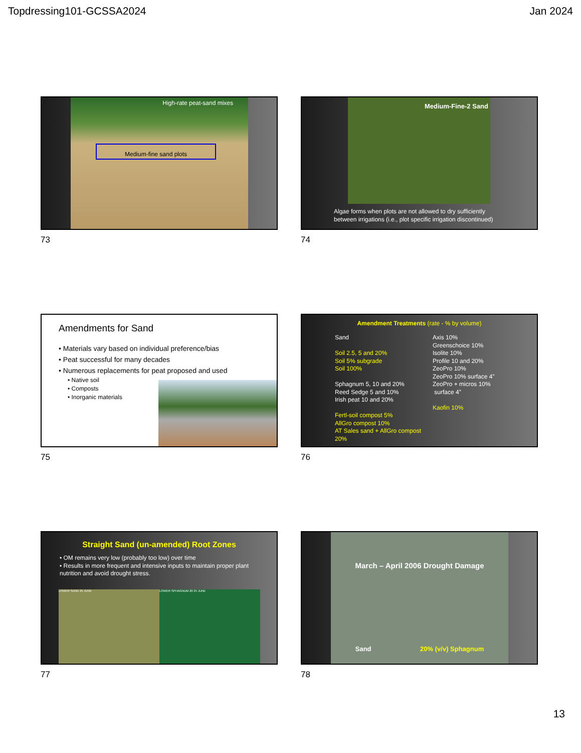Topdressing101-GCSSA2024 Jan 2024
High-rate peat-sand mixes
Medium-fine sand plots
73
Medium-Fine-2 Sand
Algae forms when plots are not allowed to dry sufficiently
between irrigations (i.e., plot specific irrigation discontinued)
74
Amendments for Sand
• Materials vary based on individual preference/bias
• Peat successful for many decades
• Numerous replacements for peat proposed and used
• Native soil
• Composts
• Inorganic materials
75
Amendment Treatments (rate - % by volume)
Sand
Soil 2.5, 5 and 20%
Soil 5% subgrade
Soil 100%
Sphagnum 5, 10 and 20%
Reed Sedge 5 and 10%
Irish peat 10 and 20%
Fertl-soil compost 5%
AllGro compost 10%
AT Sales sand + AllGro compost 20%
Axis 10%
Greenschoice 10%
Isolite 10%
Profile 10 and 20%
ZeoPro 10%
ZeoPro 10% surface 4”
ZeoPro + micros 10%
surface 4”
Kaofin 10%
76
Straight Sand (un-amended) Root Zones
• OM remains very low (probably too low) over time
• Results in more frequent and intensive inputs to maintain proper plant nutrition and avoid drought stress.
LOWER SAND 25 JUNE LOWER SPHAGNUM 20 25 JUNE
77
March – April 2006 Drought Damage
Sand 20% (v/v) Sphagnum
78
13